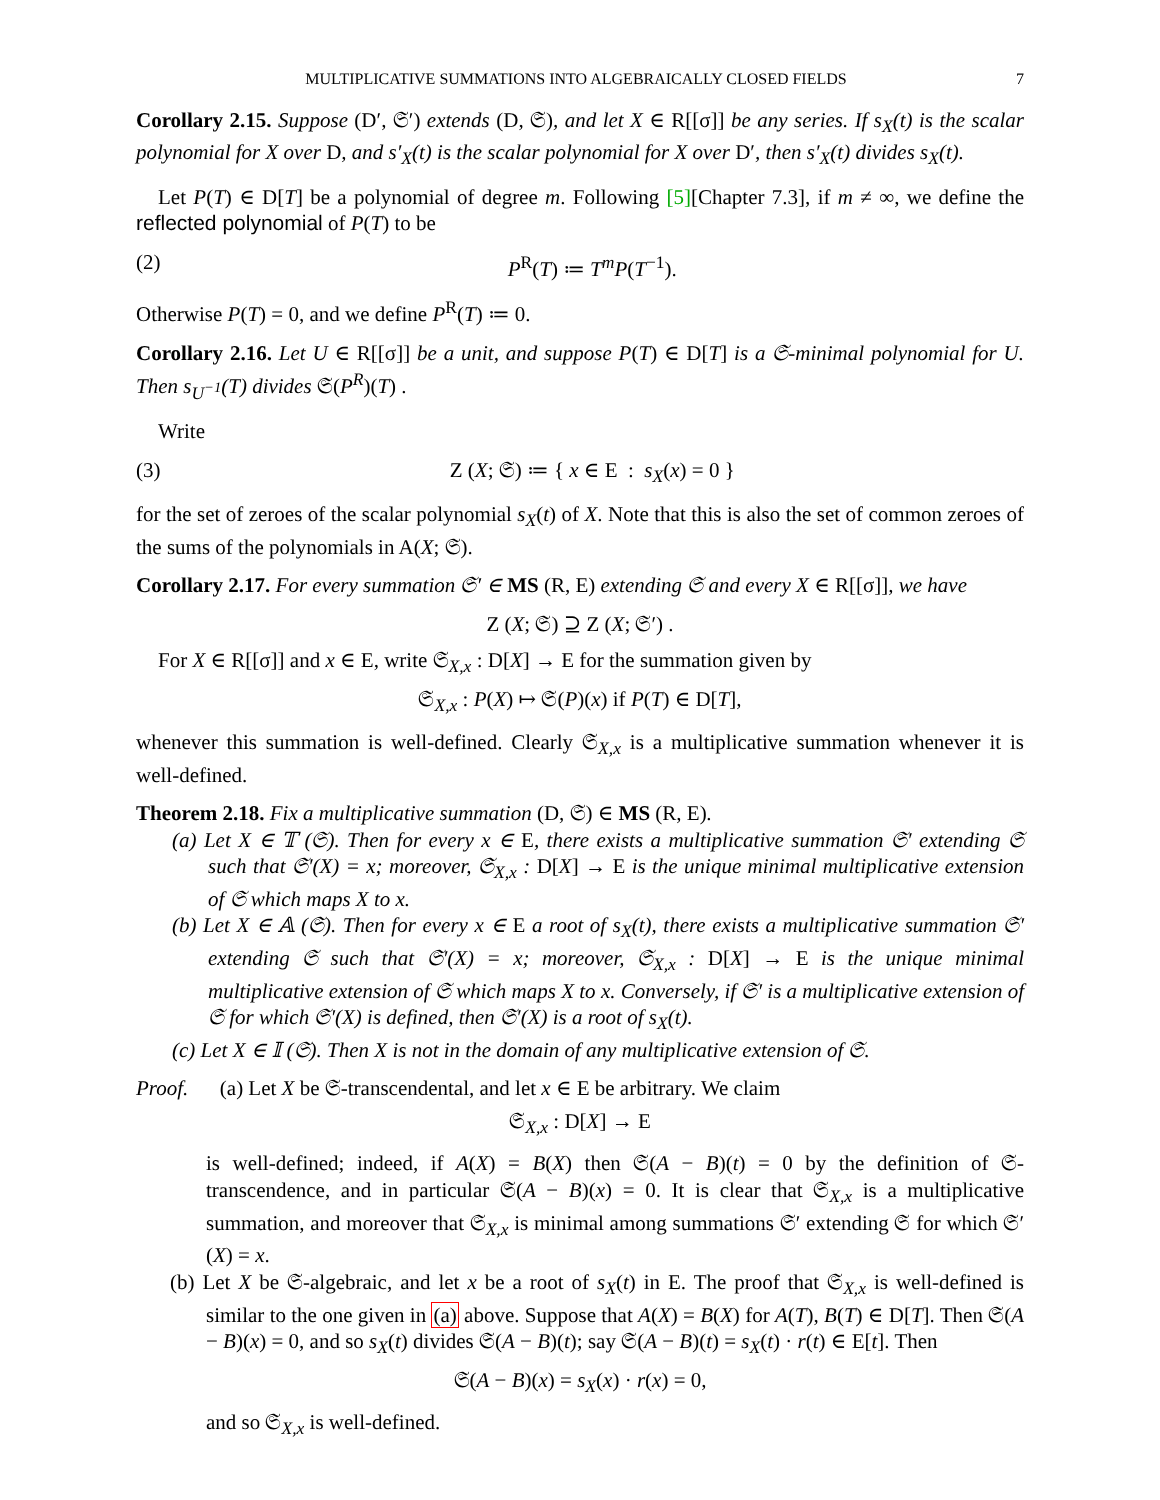MULTIPLICATIVE SUMMATIONS INTO ALGEBRAICALLY CLOSED FIELDS 7
Corollary 2.15. Suppose (D′, 𝔖′) extends (D, 𝔖), and let X ∈ R[[σ]] be any series. If s<sub>X</sub>(t) is the scalar polynomial for X over D, and s′<sub>X</sub>(t) is the scalar polynomial for X over D′, then s′<sub>X</sub>(t) divides s<sub>X</sub>(t).
Let P(T) ∈ D[T] be a polynomial of degree m. Following [5][Chapter 7.3], if m ≠ ∞, we define the reflected polynomial of P(T) to be
(2) P<sup>R</sup>(T) ≔ T<sup>m</sup>P(T<sup>−1</sup>).
Otherwise P(T) = 0, and we define P<sup>R</sup>(T) ≔ 0.
Corollary 2.16. Let U ∈ R[[σ]] be a unit, and suppose P(T) ∈ D[T] is a 𝔖-minimal polynomial for U. Then s<sub>U<sup>−1</sup></sub>(T) divides 𝔖(P<sup>R</sup>)(T) .
Write
(3) Z (X; 𝔖) ≔ { x ∈ E : s<sub>X</sub>(x) = 0 }
for the set of zeroes of the scalar polynomial s<sub>X</sub>(t) of X. Note that this is also the set of common zeroes of the sums of the polynomials in A(X; 𝔖).
Corollary 2.17. For every summation 𝔖′ ∈ MS (R, E) extending 𝔖 and every X ∈ R[[σ]], we have
Z (X; 𝔖) ⊇ Z (X; 𝔖′) .
For X ∈ R[[σ]] and x ∈ E, write 𝔖<sub>X,x</sub> : D[X] → E for the summation given by
𝔖<sub>X,x</sub> : P(X) ↦ 𝔖(P)(x) if P(T) ∈ D[T],
whenever this summation is well-defined. Clearly 𝔖<sub>X,x</sub> is a multiplicative summation whenever it is well-defined.
Theorem 2.18. Fix a multiplicative summation (D, 𝔖) ∈ MS (R, E).
(a) Let X ∈ 𝕋 (𝔖). Then for every x ∈ E, there exists a multiplicative summation 𝔖′ extending 𝔖 such that 𝔖′(X) = x; moreover, 𝔖<sub>X,x</sub> : D[X] → E is the unique minimal multiplicative extension of 𝔖 which maps X to x.
(b) Let X ∈ 𝔸 (𝔖). Then for every x ∈ E a root of s<sub>X</sub>(t), there exists a multiplicative summation 𝔖′ extending 𝔖 such that 𝔖′(X) = x; moreover, 𝔖<sub>X,x</sub> : D[X] → E is the unique minimal multiplicative extension of 𝔖 which maps X to x. Conversely, if 𝔖′ is a multiplicative extension of 𝔖 for which 𝔖′(X) is defined, then 𝔖′(X) is a root of s<sub>X</sub>(t).
(c) Let X ∈ 𝕀 (𝔖). Then X is not in the domain of any multiplicative extension of 𝔖.
Proof. (a) Let X be 𝔖-transcendental, and let x ∈ E be arbitrary. We claim
𝔖<sub>X,x</sub> : D[X] → E
is well-defined; indeed, if A(X) = B(X) then 𝔖(A − B)(t) = 0 by the definition of 𝔖-transcendence, and in particular 𝔖(A − B)(x) = 0. It is clear that 𝔖<sub>X,x</sub> is a multiplicative summation, and moreover that 𝔖<sub>X,x</sub> is minimal among summations 𝔖′ extending 𝔖 for which 𝔖′(X) = x.
(b) Let X be 𝔖-algebraic, and let x be a root of s<sub>X</sub>(t) in E. The proof that 𝔖<sub>X,x</sub> is well-defined is similar to the one given in (a) above. Suppose that A(X) = B(X) for A(T), B(T) ∈ D[T]. Then 𝔖(A − B)(x) = 0, and so s<sub>X</sub>(t) divides 𝔖(A − B)(t); say 𝔖(A − B)(t) = s<sub>X</sub>(t) · r(t) ∈ E[t]. Then
𝔖(A − B)(x) = s<sub>X</sub>(x) · r(x) = 0,
and so 𝔖<sub>X,x</sub> is well-defined.